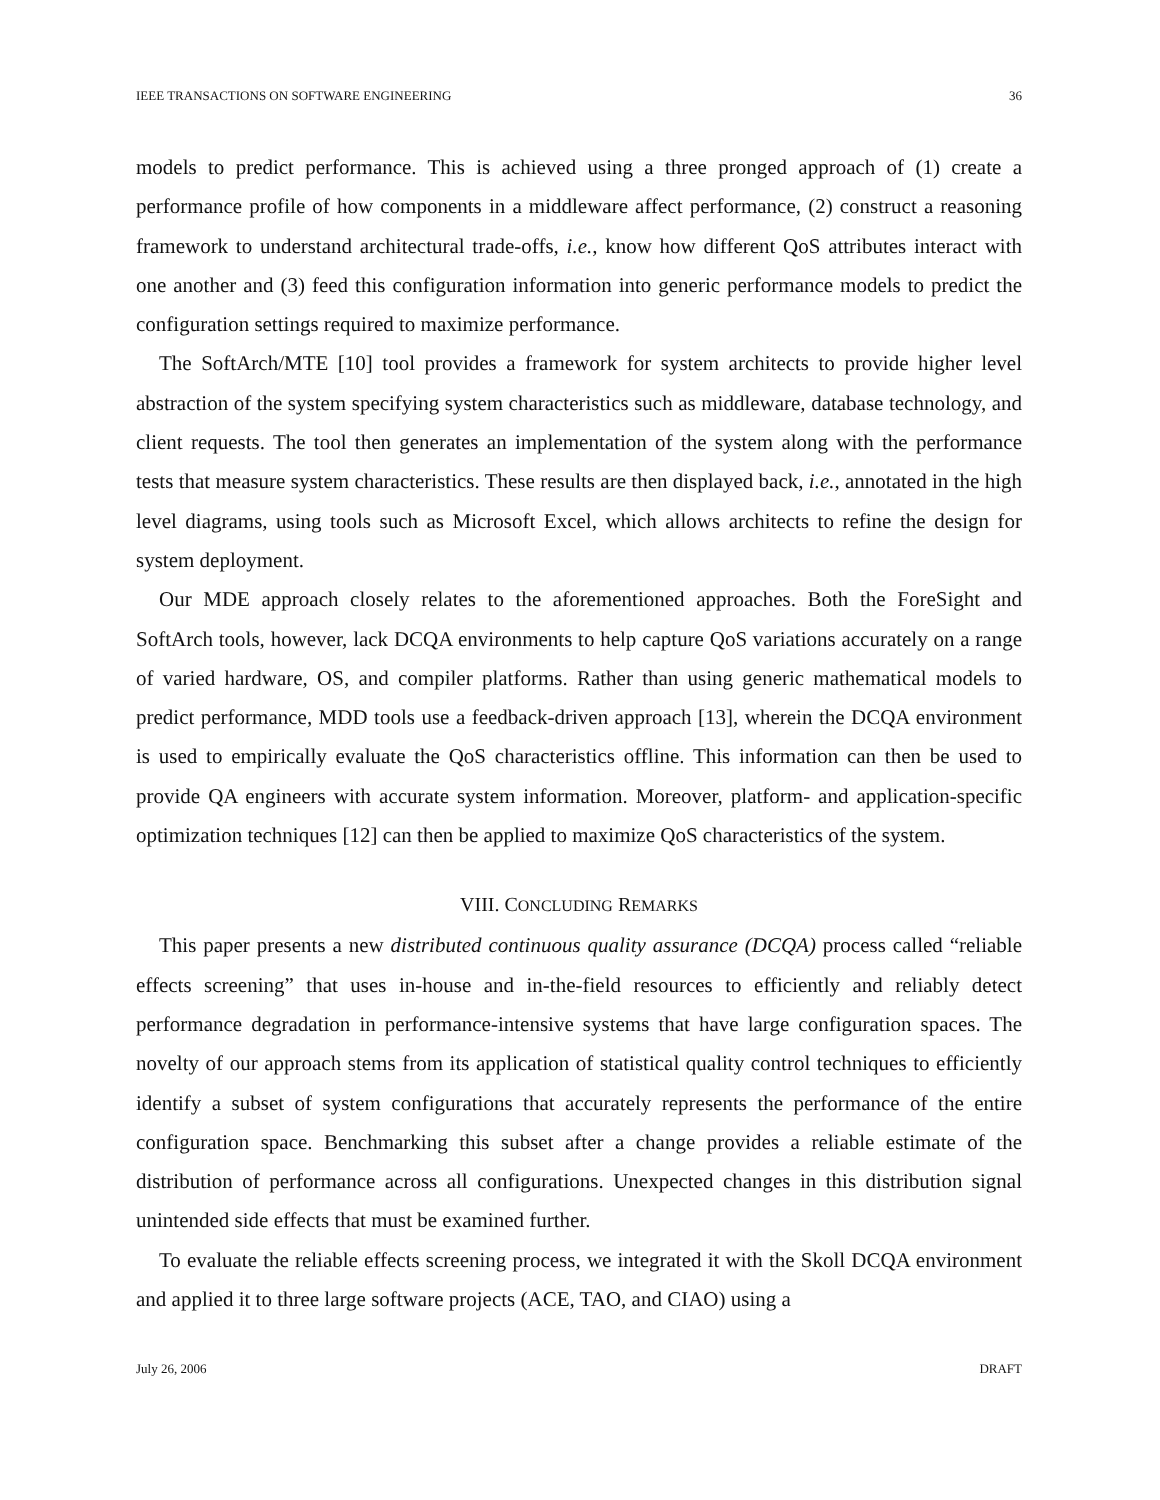IEEE TRANSACTIONS ON SOFTWARE ENGINEERING 36
models to predict performance. This is achieved using a three pronged approach of (1) create a performance profile of how components in a middleware affect performance, (2) construct a reasoning framework to understand architectural trade-offs, i.e., know how different QoS attributes interact with one another and (3) feed this configuration information into generic performance models to predict the configuration settings required to maximize performance.
The SoftArch/MTE [10] tool provides a framework for system architects to provide higher level abstraction of the system specifying system characteristics such as middleware, database technology, and client requests. The tool then generates an implementation of the system along with the performance tests that measure system characteristics. These results are then displayed back, i.e., annotated in the high level diagrams, using tools such as Microsoft Excel, which allows architects to refine the design for system deployment.
Our MDE approach closely relates to the aforementioned approaches. Both the ForeSight and SoftArch tools, however, lack DCQA environments to help capture QoS variations accurately on a range of varied hardware, OS, and compiler platforms. Rather than using generic mathematical models to predict performance, MDD tools use a feedback-driven approach [13], wherein the DCQA environment is used to empirically evaluate the QoS characteristics offline. This information can then be used to provide QA engineers with accurate system information. Moreover, platform- and application-specific optimization techniques [12] can then be applied to maximize QoS characteristics of the system.
VIII. CONCLUDING REMARKS
This paper presents a new distributed continuous quality assurance (DCQA) process called “reliable effects screening” that uses in-house and in-the-field resources to efficiently and reliably detect performance degradation in performance-intensive systems that have large configuration spaces. The novelty of our approach stems from its application of statistical quality control techniques to efficiently identify a subset of system configurations that accurately represents the performance of the entire configuration space. Benchmarking this subset after a change provides a reliable estimate of the distribution of performance across all configurations. Unexpected changes in this distribution signal unintended side effects that must be examined further.
To evaluate the reliable effects screening process, we integrated it with the Skoll DCQA environment and applied it to three large software projects (ACE, TAO, and CIAO) using a
July 26, 2006 DRAFT